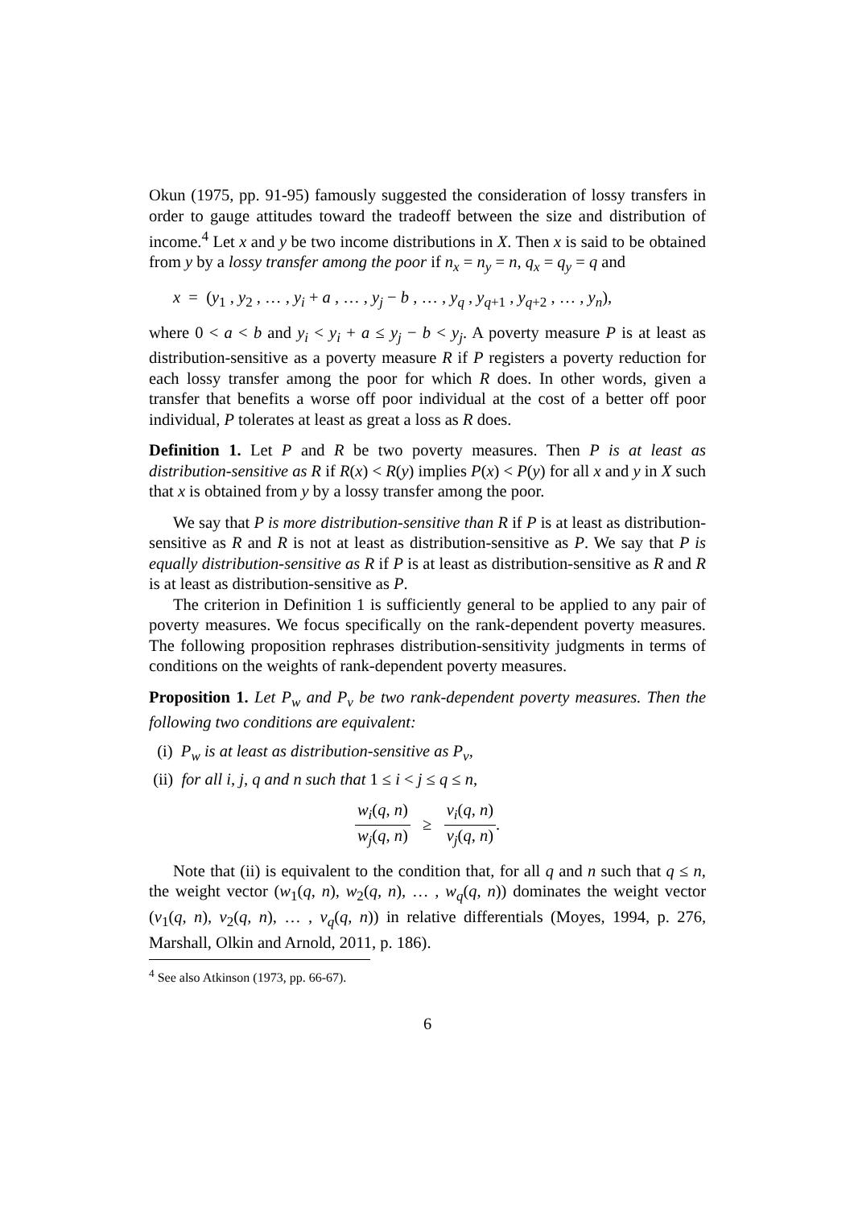Okun (1975, pp. 91-95) famously suggested the consideration of lossy transfers in order to gauge attitudes toward the tradeoff between the size and distribution of income.<sup>4</sup> Let x and y be two income distributions in X. Then x is said to be obtained from y by a lossy transfer among the poor if n<sub>x</sub> = n<sub>y</sub> = n, q<sub>x</sub> = q<sub>y</sub> = q and
x = (y<sub>1</sub> , y<sub>2</sub> , … , y<sub>i</sub> + a , … , y<sub>j</sub> − b , … , y<sub>q</sub> , y<sub>q+1</sub> , y<sub>q+2</sub> , … , y<sub>n</sub>),
where 0 < a < b and y<sub>i</sub> < y<sub>i</sub> + a ≤ y<sub>j</sub> − b < y<sub>j</sub>. A poverty measure P is at least as distribution-sensitive as a poverty measure R if P registers a poverty reduction for each lossy transfer among the poor for which R does. In other words, given a transfer that benefits a worse off poor individual at the cost of a better off poor individual, P tolerates at least as great a loss as R does.
Definition 1. Let P and R be two poverty measures. Then P is at least as distribution-sensitive as R if R(x) < R(y) implies P(x) < P(y) for all x and y in X such that x is obtained from y by a lossy transfer among the poor.
We say that P is more distribution-sensitive than R if P is at least as distribution-sensitive as R and R is not at least as distribution-sensitive as P. We say that P is equally distribution-sensitive as R if P is at least as distribution-sensitive as R and R is at least as distribution-sensitive as P.
The criterion in Definition 1 is sufficiently general to be applied to any pair of poverty measures. We focus specifically on the rank-dependent poverty measures. The following proposition rephrases distribution-sensitivity judgments in terms of conditions on the weights of rank-dependent poverty measures.
Proposition 1. Let P<sub>w</sub> and P<sub>v</sub> be two rank-dependent poverty measures. Then the following two conditions are equivalent:
(i) P<sub>w</sub> is at least as distribution-sensitive as P<sub>v</sub>,
(ii) for all i, j, q and n such that 1 ≤ i < j ≤ q ≤ n,
w<sub>i</sub>(q, n) w<sub>j</sub>(q, n) ≥ v<sub>i</sub>(q, n) v<sub>j</sub>(q, n).
Note that (ii) is equivalent to the condition that, for all q and n such that q ≤ n, the weight vector (w<sub>1</sub>(q, n), w<sub>2</sub>(q, n), … , w<sub>q</sub>(q, n)) dominates the weight vector (v<sub>1</sub>(q, n), v<sub>2</sub>(q, n), … , v<sub>q</sub>(q, n)) in relative differentials (Moyes, 1994, p. 276, Marshall, Olkin and Arnold, 2011, p. 186).
<sup>4</sup> See also Atkinson (1973, pp. 66-67).
6